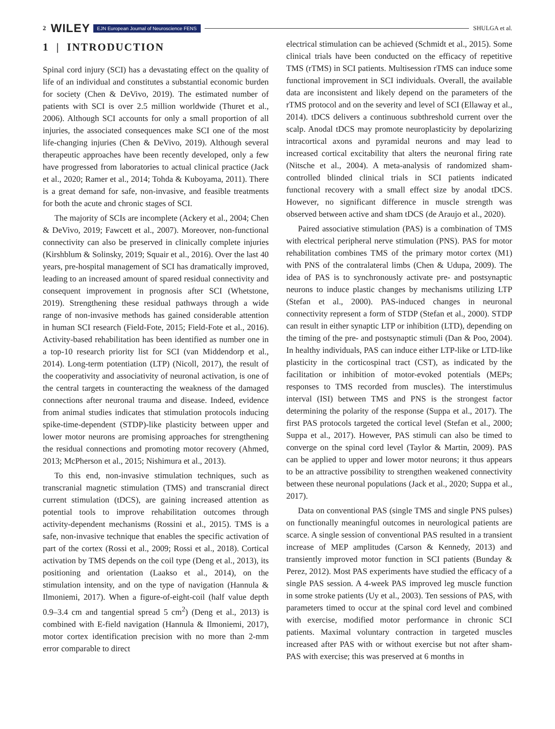2 WILEY EJN European Journal of Neuroscience FENS SHULGA et al.
1 | INTRODUCTION
Spinal cord injury (SCI) has a devastating effect on the quality of life of an individual and constitutes a substantial economic burden for society (Chen & DeVivo, 2019). The estimated number of patients with SCI is over 2.5 million worldwide (Thuret et al., 2006). Although SCI accounts for only a small proportion of all injuries, the associated consequences make SCI one of the most life-changing injuries (Chen & DeVivo, 2019). Although several therapeutic approaches have been recently developed, only a few have progressed from laboratories to actual clinical practice (Jack et al., 2020; Ramer et al., 2014; Tohda & Kuboyama, 2011). There is a great demand for safe, non-invasive, and feasible treatments for both the acute and chronic stages of SCI.
The majority of SCIs are incomplete (Ackery et al., 2004; Chen & DeVivo, 2019; Fawcett et al., 2007). Moreover, non-functional connectivity can also be preserved in clinically complete injuries (Kirshblum & Solinsky, 2019; Squair et al., 2016). Over the last 40 years, pre-hospital management of SCI has dramatically improved, leading to an increased amount of spared residual connectivity and consequent improvement in prognosis after SCI (Whetstone, 2019). Strengthening these residual pathways through a wide range of non-invasive methods has gained considerable attention in human SCI research (Field-Fote, 2015; Field-Fote et al., 2016). Activity-based rehabilitation has been identified as number one in a top-10 research priority list for SCI (van Middendorp et al., 2014). Long-term potentiation (LTP) (Nicoll, 2017), the result of the cooperativity and associativity of neuronal activation, is one of the central targets in counteracting the weakness of the damaged connections after neuronal trauma and disease. Indeed, evidence from animal studies indicates that stimulation protocols inducing spike-time-dependent (STDP)-like plasticity between upper and lower motor neurons are promising approaches for strengthening the residual connections and promoting motor recovery (Ahmed, 2013; McPherson et al., 2015; Nishimura et al., 2013).
To this end, non-invasive stimulation techniques, such as transcranial magnetic stimulation (TMS) and transcranial direct current stimulation (tDCS), are gaining increased attention as potential tools to improve rehabilitation outcomes through activity-dependent mechanisms (Rossini et al., 2015). TMS is a safe, non-invasive technique that enables the specific activation of part of the cortex (Rossi et al., 2009; Rossi et al., 2018). Cortical activation by TMS depends on the coil type (Deng et al., 2013), its positioning and orientation (Laakso et al., 2014), on the stimulation intensity, and on the type of navigation (Hannula & Ilmoniemi, 2017). When a figure-of-eight-coil (half value depth 0.9–3.4 cm and tangential spread 5 cm<sup>2</sup>) (Deng et al., 2013) is combined with E-field navigation (Hannula & Ilmoniemi, 2017), motor cortex identification precision with no more than 2-mm error comparable to direct
electrical stimulation can be achieved (Schmidt et al., 2015). Some clinical trials have been conducted on the efficacy of repetitive TMS (rTMS) in SCI patients. Multisession rTMS can induce some functional improvement in SCI individuals. Overall, the available data are inconsistent and likely depend on the parameters of the rTMS protocol and on the severity and level of SCI (Ellaway et al., 2014). tDCS delivers a continuous subthreshold current over the scalp. Anodal tDCS may promote neuroplasticity by depolarizing intracortical axons and pyramidal neurons and may lead to increased cortical excitability that alters the neuronal firing rate (Nitsche et al., 2004). A meta-analysis of randomized sham-controlled blinded clinical trials in SCI patients indicated functional recovery with a small effect size by anodal tDCS. However, no significant difference in muscle strength was observed between active and sham tDCS (de Araujo et al., 2020).
Paired associative stimulation (PAS) is a combination of TMS with electrical peripheral nerve stimulation (PNS). PAS for motor rehabilitation combines TMS of the primary motor cortex (M1) with PNS of the contralateral limbs (Chen & Udupa, 2009). The idea of PAS is to synchronously activate pre- and postsynaptic neurons to induce plastic changes by mechanisms utilizing LTP (Stefan et al., 2000). PAS-induced changes in neuronal connectivity represent a form of STDP (Stefan et al., 2000). STDP can result in either synaptic LTP or inhibition (LTD), depending on the timing of the pre- and postsynaptic stimuli (Dan & Poo, 2004). In healthy individuals, PAS can induce either LTP-like or LTD-like plasticity in the corticospinal tract (CST), as indicated by the facilitation or inhibition of motor-evoked potentials (MEPs; responses to TMS recorded from muscles). The interstimulus interval (ISI) between TMS and PNS is the strongest factor determining the polarity of the response (Suppa et al., 2017). The first PAS protocols targeted the cortical level (Stefan et al., 2000; Suppa et al., 2017). However, PAS stimuli can also be timed to converge on the spinal cord level (Taylor & Martin, 2009). PAS can be applied to upper and lower motor neurons; it thus appears to be an attractive possibility to strengthen weakened connectivity between these neuronal populations (Jack et al., 2020; Suppa et al., 2017).
Data on conventional PAS (single TMS and single PNS pulses) on functionally meaningful outcomes in neurological patients are scarce. A single session of conventional PAS resulted in a transient increase of MEP amplitudes (Carson & Kennedy, 2013) and transiently improved motor function in SCI patients (Bunday & Perez, 2012). Most PAS experiments have studied the efficacy of a single PAS session. A 4-week PAS improved leg muscle function in some stroke patients (Uy et al., 2003). Ten sessions of PAS, with parameters timed to occur at the spinal cord level and combined with exercise, modified motor performance in chronic SCI patients. Maximal voluntary contraction in targeted muscles increased after PAS with or without exercise but not after sham-PAS with exercise; this was preserved at 6 months in